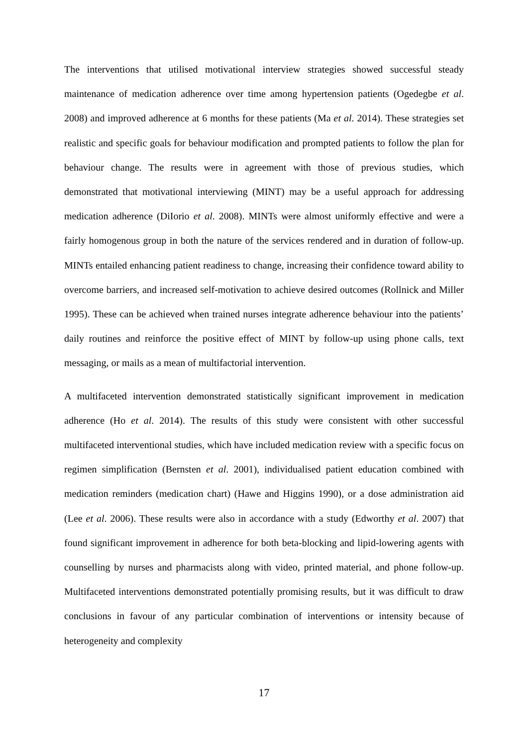The interventions that utilised motivational interview strategies showed successful steady maintenance of medication adherence over time among hypertension patients (Ogedegbe et al. 2008) and improved adherence at 6 months for these patients (Ma et al. 2014). These strategies set realistic and specific goals for behaviour modification and prompted patients to follow the plan for behaviour change. The results were in agreement with those of previous studies, which demonstrated that motivational interviewing (MINT) may be a useful approach for addressing medication adherence (DiIorio et al. 2008). MINTs were almost uniformly effective and were a fairly homogenous group in both the nature of the services rendered and in duration of follow-up. MINTs entailed enhancing patient readiness to change, increasing their confidence toward ability to overcome barriers, and increased self-motivation to achieve desired outcomes (Rollnick and Miller 1995). These can be achieved when trained nurses integrate adherence behaviour into the patients’ daily routines and reinforce the positive effect of MINT by follow-up using phone calls, text messaging, or mails as a mean of multifactorial intervention.
A multifaceted intervention demonstrated statistically significant improvement in medication adherence (Ho et al. 2014). The results of this study were consistent with other successful multifaceted interventional studies, which have included medication review with a specific focus on regimen simplification (Bernsten et al. 2001), individualised patient education combined with medication reminders (medication chart) (Hawe and Higgins 1990), or a dose administration aid (Lee et al. 2006). These results were also in accordance with a study (Edworthy et al. 2007) that found significant improvement in adherence for both beta-blocking and lipid-lowering agents with counselling by nurses and pharmacists along with video, printed material, and phone follow-up. Multifaceted interventions demonstrated potentially promising results, but it was difficult to draw conclusions in favour of any particular combination of interventions or intensity because of heterogeneity and complexity
17